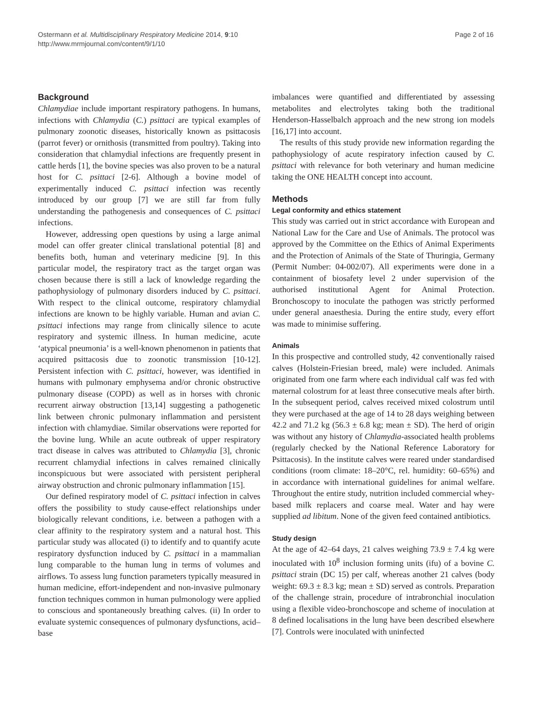Ostermann et al. Multidisciplinary Respiratory Medicine 2014, 9:10
http://www.mrmjournal.com/content/9/1/10
Page 2 of 16
Background
Chlamydiae include important respiratory pathogens. In humans, infections with Chlamydia (C.) psittaci are typical examples of pulmonary zoonotic diseases, historically known as psittacosis (parrot fever) or ornithosis (transmitted from poultry). Taking into consideration that chlamydial infections are frequently present in cattle herds [1], the bovine species was also proven to be a natural host for C. psittaci [2-6]. Although a bovine model of experimentally induced C. psittaci infection was recently introduced by our group [7] we are still far from fully understanding the pathogenesis and consequences of C. psittaci infections.
However, addressing open questions by using a large animal model can offer greater clinical translational potential [8] and benefits both, human and veterinary medicine [9]. In this particular model, the respiratory tract as the target organ was chosen because there is still a lack of knowledge regarding the pathophysiology of pulmonary disorders induced by C. psittaci. With respect to the clinical outcome, respiratory chlamydial infections are known to be highly variable. Human and avian C. psittaci infections may range from clinically silence to acute respiratory and systemic illness. In human medicine, acute ‘atypical pneumonia’ is a well-known phenomenon in patients that acquired psittacosis due to zoonotic transmission [10-12]. Persistent infection with C. psittaci, however, was identified in humans with pulmonary emphysema and/or chronic obstructive pulmonary disease (COPD) as well as in horses with chronic recurrent airway obstruction [13,14] suggesting a pathogenetic link between chronic pulmonary inflammation and persistent infection with chlamydiae. Similar observations were reported for the bovine lung. While an acute outbreak of upper respiratory tract disease in calves was attributed to Chlamydia [3], chronic recurrent chlamydial infections in calves remained clinically inconspicuous but were associated with persistent peripheral airway obstruction and chronic pulmonary inflammation [15].
Our defined respiratory model of C. psittaci infection in calves offers the possibility to study cause-effect relationships under biologically relevant conditions, i.e. between a pathogen with a clear affinity to the respiratory system and a natural host. This particular study was allocated (i) to identify and to quantify acute respiratory dysfunction induced by C. psittaci in a mammalian lung comparable to the human lung in terms of volumes and airflows. To assess lung function parameters typically measured in human medicine, effort-independent and non-invasive pulmonary function techniques common in human pulmonology were applied to conscious and spontaneously breathing calves. (ii) In order to evaluate systemic consequences of pulmonary dysfunctions, acid–base
imbalances were quantified and differentiated by assessing metabolites and electrolytes taking both the traditional Henderson-Hasselbalch approach and the new strong ion models [16,17] into account.
The results of this study provide new information regarding the pathophysiology of acute respiratory infection caused by C. psittaci with relevance for both veterinary and human medicine taking the ONE HEALTH concept into account.
Methods
Legal conformity and ethics statement
This study was carried out in strict accordance with European and National Law for the Care and Use of Animals. The protocol was approved by the Committee on the Ethics of Animal Experiments and the Protection of Animals of the State of Thuringia, Germany (Permit Number: 04-002/07). All experiments were done in a containment of biosafety level 2 under supervision of the authorised institutional Agent for Animal Protection. Bronchoscopy to inoculate the pathogen was strictly performed under general anaesthesia. During the entire study, every effort was made to minimise suffering.
Animals
In this prospective and controlled study, 42 conventionally raised calves (Holstein-Friesian breed, male) were included. Animals originated from one farm where each individual calf was fed with maternal colostrum for at least three consecutive meals after birth. In the subsequent period, calves received mixed colostrum until they were purchased at the age of 14 to 28 days weighing between 42.2 and 71.2 kg (56.3 ± 6.8 kg; mean ± SD). The herd of origin was without any history of Chlamydia-associated health problems (regularly checked by the National Reference Laboratory for Psittacosis). In the institute calves were reared under standardised conditions (room climate: 18–20°C, rel. humidity: 60–65%) and in accordance with international guidelines for animal welfare. Throughout the entire study, nutrition included commercial whey-based milk replacers and coarse meal. Water and hay were supplied ad libitum. None of the given feed contained antibiotics.
Study design
At the age of 42–64 days, 21 calves weighing 73.9 ± 7.4 kg were inoculated with 10<sup>8</sup> inclusion forming units (ifu) of a bovine C. psittaci strain (DC 15) per calf, whereas another 21 calves (body weight: 69.3 ± 8.3 kg; mean ± SD) served as controls. Preparation of the challenge strain, procedure of intrabronchial inoculation using a flexible video-bronchoscope and scheme of inoculation at 8 defined localisations in the lung have been described elsewhere [7]. Controls were inoculated with uninfected